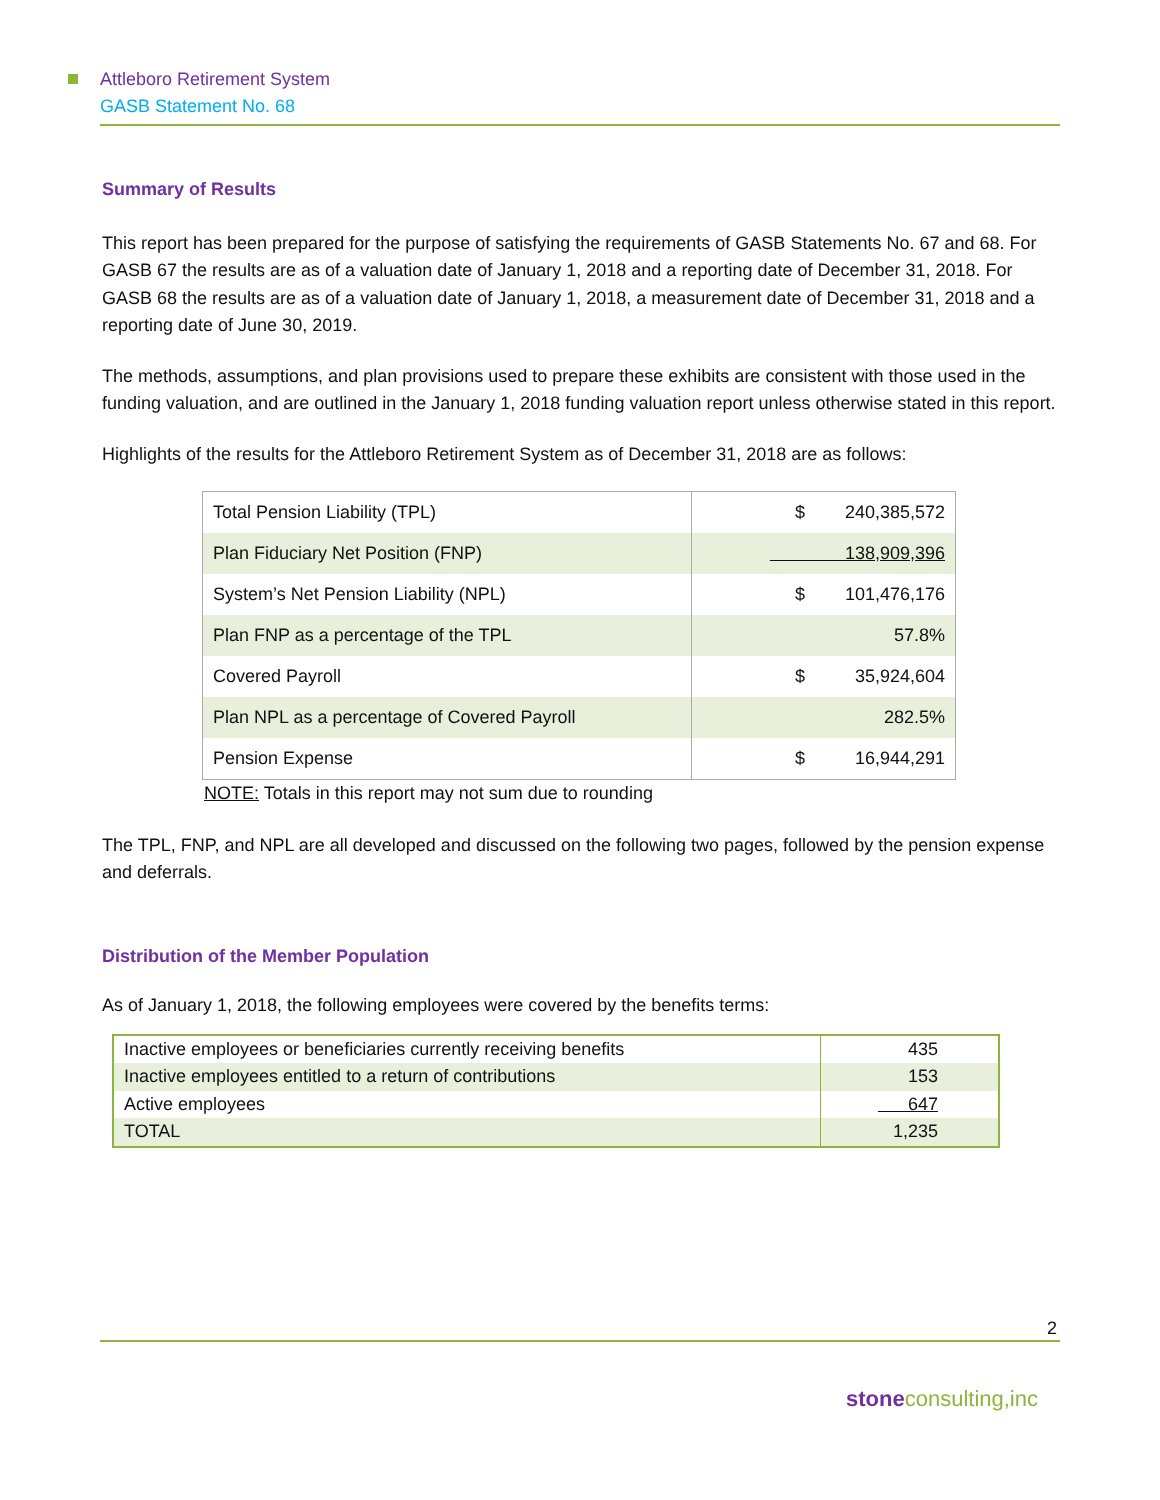Attleboro Retirement System
GASB Statement No. 68
Summary of Results
This report has been prepared for the purpose of satisfying the requirements of GASB Statements No. 67 and 68. For GASB 67 the results are as of a valuation date of January 1, 2018 and a reporting date of December 31, 2018. For GASB 68 the results are as of a valuation date of January 1, 2018, a measurement date of December 31, 2018 and a reporting date of June 30, 2019.
The methods, assumptions, and plan provisions used to prepare these exhibits are consistent with those used in the funding valuation, and are outlined in the January 1, 2018 funding valuation report unless otherwise stated in this report.
Highlights of the results for the Attleboro Retirement System as of December 31, 2018 are as follows:
| Total Pension Liability (TPL) | $ 240,385,572 |
| Plan Fiduciary Net Position (FNP) | 138,909,396 |
| System’s Net Pension Liability (NPL) | $ 101,476,176 |
| Plan FNP as a percentage of the TPL | 57.8% |
| Covered Payroll | $ 35,924,604 |
| Plan NPL as a percentage of Covered Payroll | 282.5% |
| Pension Expense | $ 16,944,291 |
NOTE: Totals in this report may not sum due to rounding
The TPL, FNP, and NPL are all developed and discussed on the following two pages, followed by the pension expense and deferrals.
Distribution of the Member Population
As of January 1, 2018, the following employees were covered by the benefits terms:
| Inactive employees or beneficiaries currently receiving benefits | 435 |
| Inactive employees entitled to a return of contributions | 153 |
| Active employees | 647 |
| TOTAL | 1,235 |
2
stoneconsulting,inc